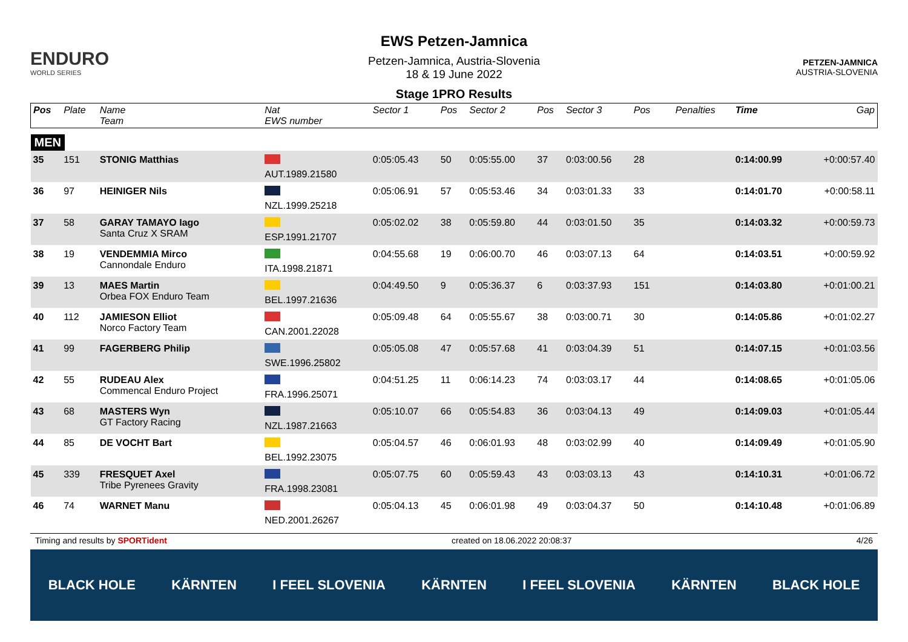ENDURO
WORLD SERIES
EWS Petzen-Jamnica
Petzen-Jamnica, Austria-Slovenia
18 & 19 June 2022
Stage 1PRO Results
PETZEN-JAMNICA
AUSTRIA-SLOVENIA
| Pos | Plate | Name Team | Nat EWS number | Sector 1 | Pos | Sector 2 | Pos | Sector 3 | Pos | | | Penalties | Time | Gap |
| --- | --- | --- | --- | --- | --- | --- | --- | --- | --- | --- | --- | --- | --- | --- |
| MEN | | | | | | | | | | | | | | |
| 35 | 151 | STONIG Matthias | AUT.1989.21580 | 0:05:05.43 | 50 | 0:05:55.00 | 37 | 0:03:00.56 | 28 | | | | 0:14:00.99 | +0:00:57.40 |
| 36 | 97 | HEINIGER Nils | NZL.1999.25218 | 0:05:06.91 | 57 | 0:05:53.46 | 34 | 0:03:01.33 | 33 | | | | 0:14:01.70 | +0:00:58.11 |
| 37 | 58 | GARAY TAMAYO Iago Santa Cruz X SRAM | ESP.1991.21707 | 0:05:02.02 | 38 | 0:05:59.80 | 44 | 0:03:01.50 | 35 | | | | 0:14:03.32 | +0:00:59.73 |
| 38 | 19 | VENDEMMIA Mirco Cannondale Enduro | ITA.1998.21871 | 0:04:55.68 | 19 | 0:06:00.70 | 46 | 0:03:07.13 | 64 | | | | 0:14:03.51 | +0:00:59.92 |
| 39 | 13 | MAES Martin Orbea FOX Enduro Team | BEL.1997.21636 | 0:04:49.50 | 9 | 0:05:36.37 | 6 | 0:03:37.93 | 151 | | | | 0:14:03.80 | +0:01:00.21 |
| 40 | 112 | JAMIESON Elliot Norco Factory Team | CAN.2001.22028 | 0:05:09.48 | 64 | 0:05:55.67 | 38 | 0:03:00.71 | 30 | | | | 0:14:05.86 | +0:01:02.27 |
| 41 | 99 | FAGERBERG Philip | SWE.1996.25802 | 0:05:05.08 | 47 | 0:05:57.68 | 41 | 0:03:04.39 | 51 | | | | 0:14:07.15 | +0:01:03.56 |
| 42 | 55 | RUDEAU Alex Commencal Enduro Project | FRA.1996.25071 | 0:04:51.25 | 11 | 0:06:14.23 | 74 | 0:03:03.17 | 44 | | | | 0:14:08.65 | +0:01:05.06 |
| 43 | 68 | MASTERS Wyn GT Factory Racing | NZL.1987.21663 | 0:05:10.07 | 66 | 0:05:54.83 | 36 | 0:03:04.13 | 49 | | | | 0:14:09.03 | +0:01:05.44 |
| 44 | 85 | DE VOCHT Bart | BEL.1992.23075 | 0:05:04.57 | 46 | 0:06:01.93 | 48 | 0:03:02.99 | 40 | | | | 0:14:09.49 | +0:01:05.90 |
| 45 | 339 | FRESQUET Axel Tribe Pyrenees Gravity | FRA.1998.23081 | 0:05:07.75 | 60 | 0:05:59.43 | 43 | 0:03:03.13 | 43 | | | | 0:14:10.31 | +0:01:06.72 |
| 46 | 74 | WARNET Manu | NED.2001.26267 | 0:05:04.13 | 45 | 0:06:01.98 | 49 | 0:03:04.37 | 50 | | | | 0:14:10.48 | +0:01:06.89 |
Timing and results by SPORTident created on 18.06.2022 20:08:37 4/26
BLACK HOLE KÄRNTEN I FEEL SLOVENIA KÄRNTEN I FEEL SLOVENIA KÄRNTEN BLACK HOLE